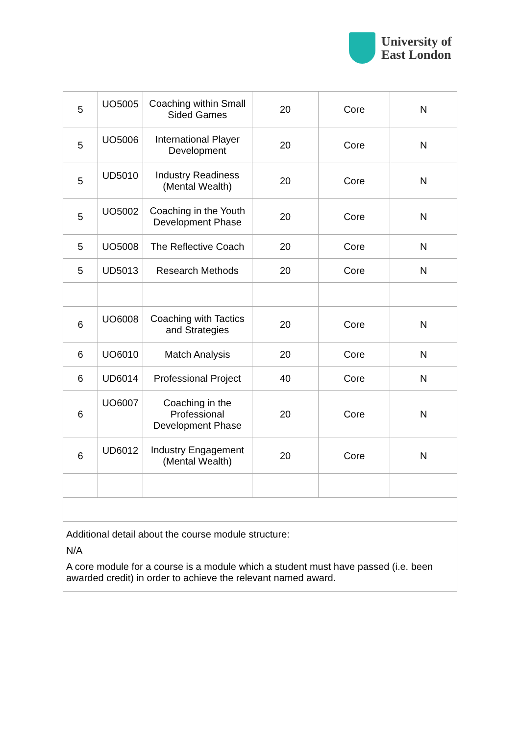University of
East London
| 5 | UO5005 | Coaching within Small Sided Games | 20 | Core | N |
| 5 | UO5006 | International Player Development | 20 | Core | N |
| 5 | UD5010 | Industry Readiness (Mental Wealth) | 20 | Core | N |
| 5 | UO5002 | Coaching in the Youth Development Phase | 20 | Core | N |
| 5 | UO5008 | The Reflective Coach | 20 | Core | N |
| 5 | UD5013 | Research Methods | 20 | Core | N |
| 6 | UO6008 | Coaching with Tactics and Strategies | 20 | Core | N |
| 6 | UO6010 | Match Analysis | 20 | Core | N |
| 6 | UD6014 | Professional Project | 40 | Core | N |
| 6 | UO6007 | Coaching in the Professional Development Phase | 20 | Core | N |
| 6 | UD6012 | Industry Engagement (Mental Wealth) | 20 | Core | N |
| Additional detail about the course module structure: N/A A core module for a course is a module which a student must have passed (i.e. been awarded credit) in order to achieve the relevant named award. | | | | | |